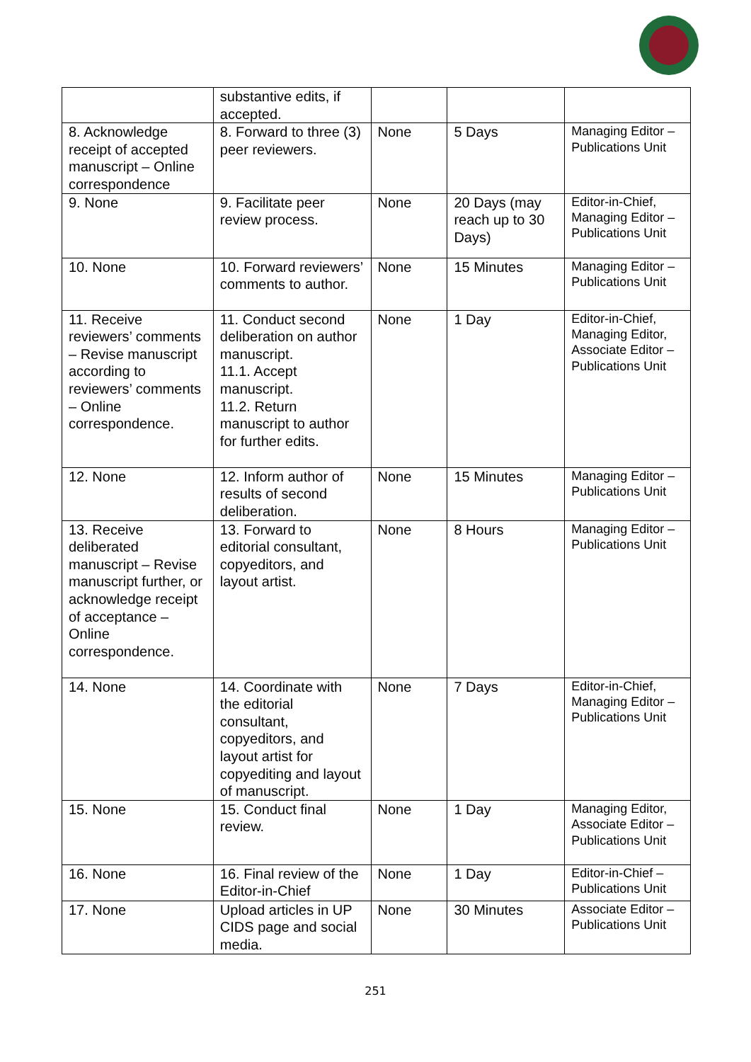| | substantive edits, if accepted. | | | |
| 8. Acknowledge receipt of accepted manuscript – Online correspondence | 8. Forward to three (3) peer reviewers. | None | 5 Days | Managing Editor – Publications Unit |
| 9. None | 9. Facilitate peer review process. | None | 20 Days (may reach up to 30 Days) | Editor-in-Chief, Managing Editor – Publications Unit |
| 10. None | 10. Forward reviewers’ comments to author. | None | 15 Minutes | Managing Editor – Publications Unit |
| 11. Receive reviewers’ comments – Revise manuscript according to reviewers’ comments – Online correspondence. | 11. Conduct second deliberation on author manuscript. 11.1. Accept manuscript. 11.2. Return manuscript to author for further edits. | None | 1 Day | Editor-in-Chief, Managing Editor, Associate Editor – Publications Unit |
| 12. None | 12. Inform author of results of second deliberation. | None | 15 Minutes | Managing Editor – Publications Unit |
| 13. Receive deliberated manuscript – Revise manuscript further, or acknowledge receipt of acceptance – Online correspondence. | 13. Forward to editorial consultant, copyeditors, and layout artist. | None | 8 Hours | Managing Editor – Publications Unit |
| 14. None | 14. Coordinate with the editorial consultant, copyeditors, and layout artist for copyediting and layout of manuscript. | None | 7 Days | Editor-in-Chief, Managing Editor – Publications Unit |
| 15. None | 15. Conduct final review. | None | 1 Day | Managing Editor, Associate Editor – Publications Unit |
| 16. None | 16. Final review of the Editor-in-Chief | None | 1 Day | Editor-in-Chief – Publications Unit |
| 17. None | Upload articles in UP CIDS page and social media. | None | 30 Minutes | Associate Editor – Publications Unit |
251